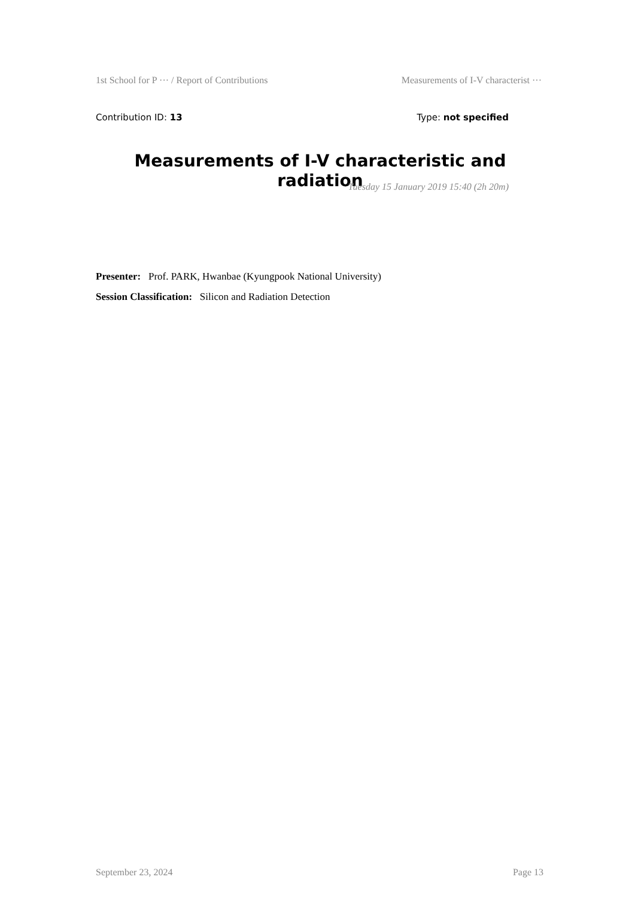1st School for P ··· / Report of Contributions Measurements of I-V characterist ···
Contribution ID: 13 Type: not specified
Measurements of I-V characteristic and radiation
Tuesday 15 January 2019 15:40 (2h 20m)
Presenter: Prof. PARK, Hwanbae (Kyungpook National University)
Session Classification: Silicon and Radiation Detection
September 23, 2024 Page 13